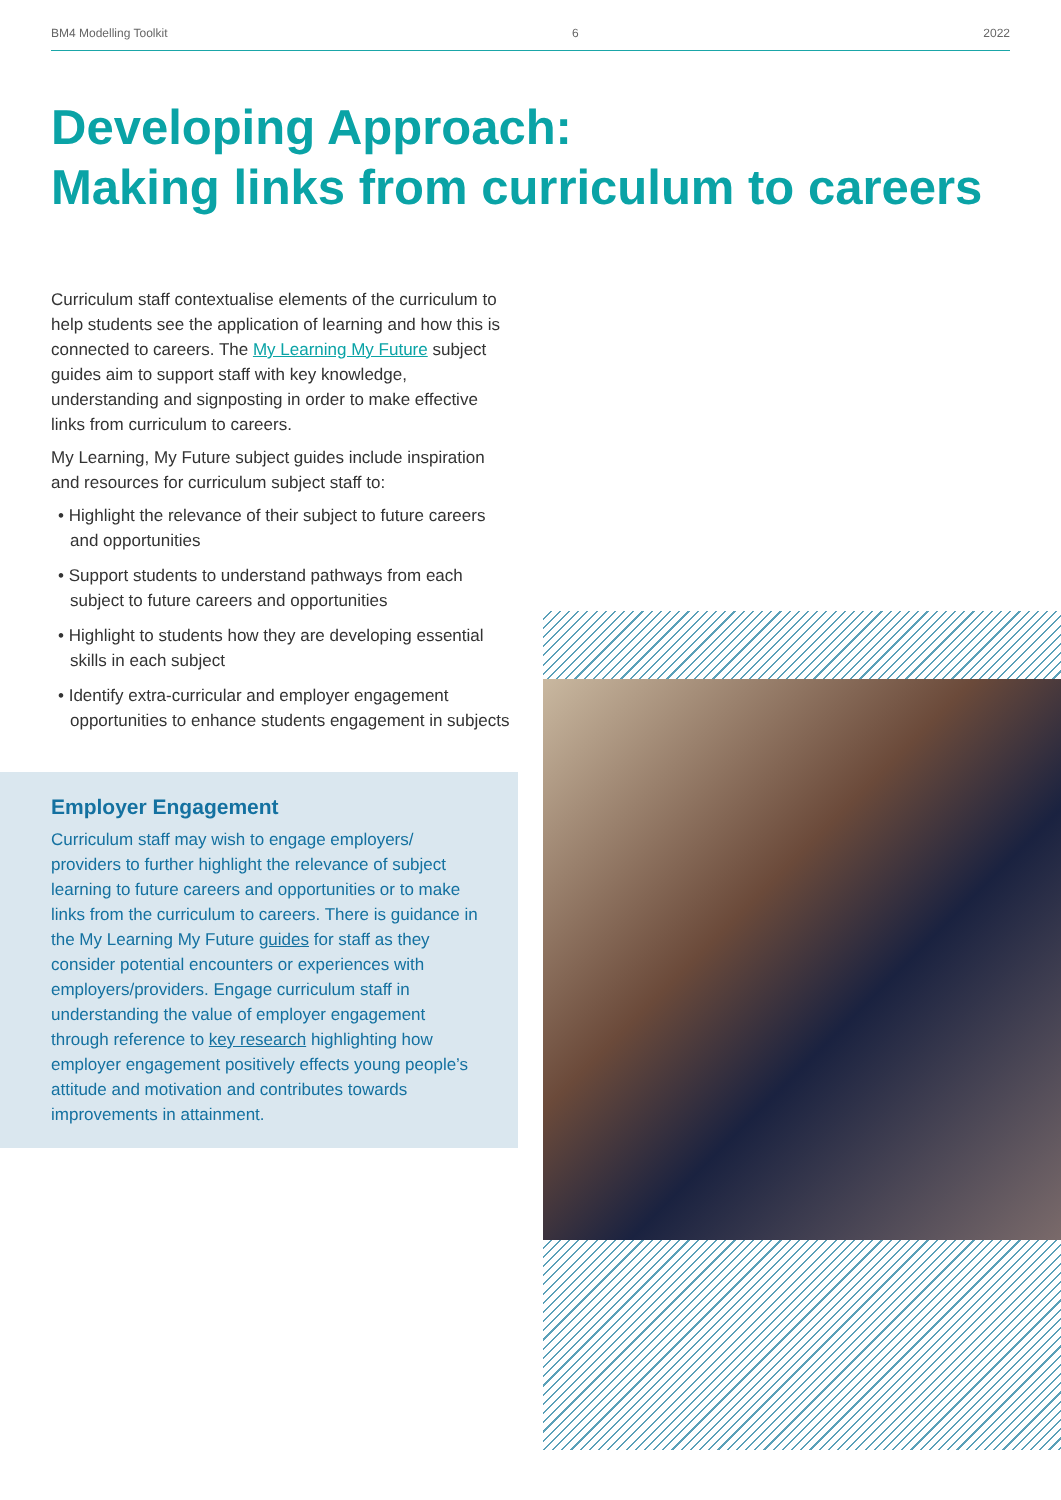BM4 Modelling Toolkit 6 2022
Developing Approach:
Making links from curriculum to careers
Curriculum staff contextualise elements of the curriculum to help students see the application of learning and how this is connected to careers. The My Learning My Future subject guides aim to support staff with key knowledge, understanding and signposting in order to make effective links from curriculum to careers.
My Learning, My Future subject guides include inspiration and resources for curriculum subject staff to:
• Highlight the relevance of their subject to future careers and opportunities
• Support students to understand pathways from each subject to future careers and opportunities
• Highlight to students how they are developing essential skills in each subject
• Identify extra-curricular and employer engagement opportunities to enhance students engagement in subjects
Employer Engagement
Curriculum staff may wish to engage employers/ providers to further highlight the relevance of subject learning to future careers and opportunities or to make links from the curriculum to careers. There is guidance in the My Learning My Future guides for staff as they consider potential encounters or experiences with employers/providers. Engage curriculum staff in understanding the value of employer engagement through reference to key research highlighting how employer engagement positively effects young people’s attitude and motivation and contributes towards improvements in attainment.